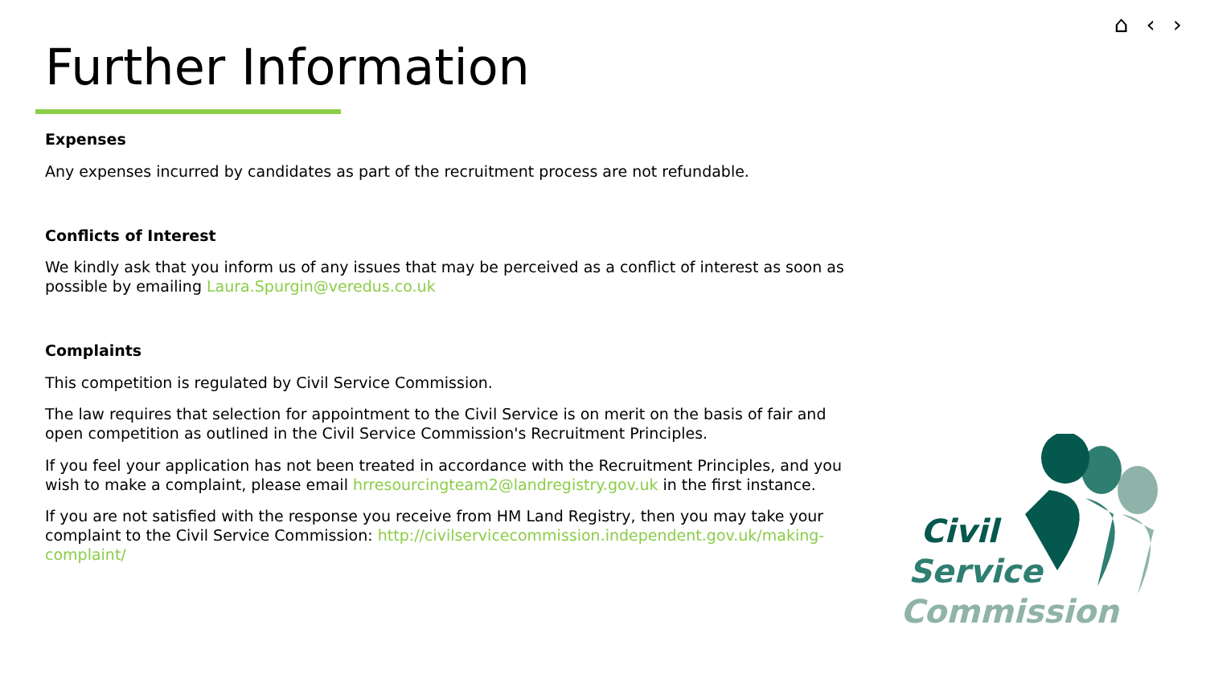⌂ ‹ ›
Further Information
Expenses
Any expenses incurred by candidates as part of the recruitment process are not refundable.
Conflicts of Interest
We kindly ask that you inform us of any issues that may be perceived as a conflict of interest as soon as possible by emailing Laura.Spurgin@veredus.co.uk
Complaints
This competition is regulated by Civil Service Commission.
The law requires that selection for appointment to the Civil Service is on merit on the basis of fair and open competition as outlined in the Civil Service Commission's Recruitment Principles.
If you feel your application has not been treated in accordance with the Recruitment Principles, and you wish to make a complaint, please email hrresourcingteam2@landregistry.gov.uk in the first instance.
If you are not satisfied with the response you receive from HM Land Registry, then you may take your complaint to the Civil Service Commission: http://civilservicecommission.independent.gov.uk/making-complaint/
Civil
Service
Commission